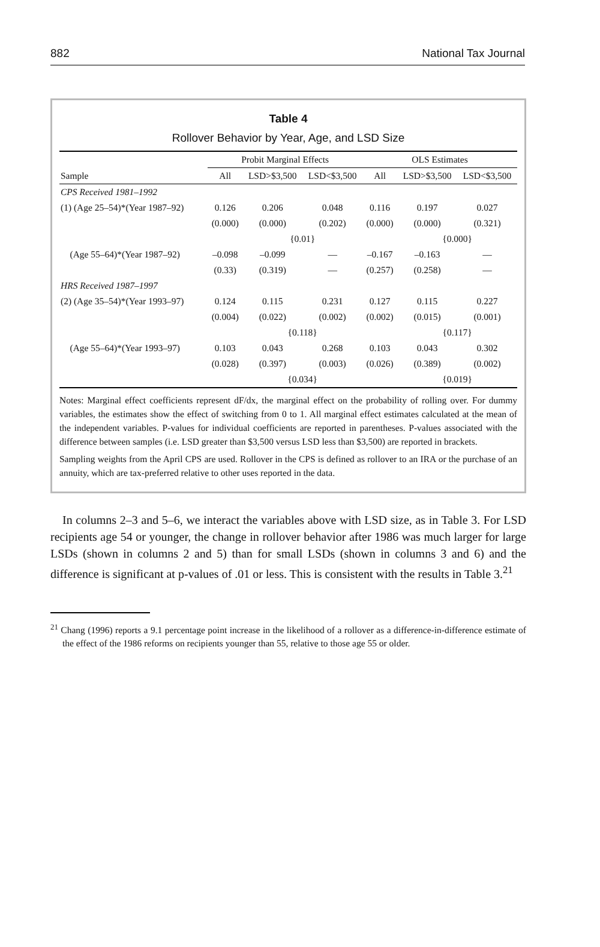882 National Tax Journal
Table 4
Rollover Behavior by Year, Age, and LSD Size
| | Probit Marginal Effects | | | OLS Estimates | | |
| --- | --- | --- | --- | --- | --- | --- |
| Sample | All | LSD>$3,500 | LSD<$3,500 | All | LSD>$3,500 | LSD<$3,500 |
| CPS Received 1981–1992 | | | | | | |
| (1) (Age 25–54)*(Year 1987–92) | 0.126 | 0.206 | 0.048 | 0.116 | 0.197 | 0.027 |
| | (0.000) | (0.000) | (0.202) | (0.000) | (0.000) | (0.321) |
| | | {0.01} | | | {0.000} | |
| (Age 55–64)*(Year 1987–92) | –0.098 | –0.099 | — | –0.167 | –0.163 | — |
| | (0.33) | (0.319) | — | (0.257) | (0.258) | — |
| HRS Received 1987–1997 | | | | | | |
| (2) (Age 35–54)*(Year 1993–97) | 0.124 | 0.115 | 0.231 | 0.127 | 0.115 | 0.227 |
| | (0.004) | (0.022) | (0.002) | (0.002) | (0.015) | (0.001) |
| | | {0.118} | | | {0.117} | |
| (Age 55–64)*(Year 1993–97) | 0.103 | 0.043 | 0.268 | 0.103 | 0.043 | 0.302 |
| | (0.028) | (0.397) | (0.003) | (0.026) | (0.389) | (0.002) |
| | | {0.034} | | | {0.019} | |
Notes: Marginal effect coefficients represent dF/dx, the marginal effect on the probability of rolling over. For dummy variables, the estimates show the effect of switching from 0 to 1. All marginal effect estimates calculated at the mean of the independent variables. P-values for individual coefficients are reported in parentheses. P-values associated with the difference between samples (i.e. LSD greater than $3,500 versus LSD less than $3,500) are reported in brackets.
Sampling weights from the April CPS are used. Rollover in the CPS is defined as rollover to an IRA or the purchase of an annuity, which are tax-preferred relative to other uses reported in the data.
In columns 2–3 and 5–6, we interact the variables above with LSD size, as in Table 3. For LSD recipients age 54 or younger, the change in rollover behavior after 1986 was much larger for large LSDs (shown in columns 2 and 5) than for small LSDs (shown in columns 3 and 6) and the difference is significant at p-values of .01 or less. This is consistent with the results in Table 3.<sup>21</sup>
<sup>21</sup> Chang (1996) reports a 9.1 percentage point increase in the likelihood of a rollover as a difference-in-difference estimate of the effect of the 1986 reforms on recipients younger than 55, relative to those age 55 or older.